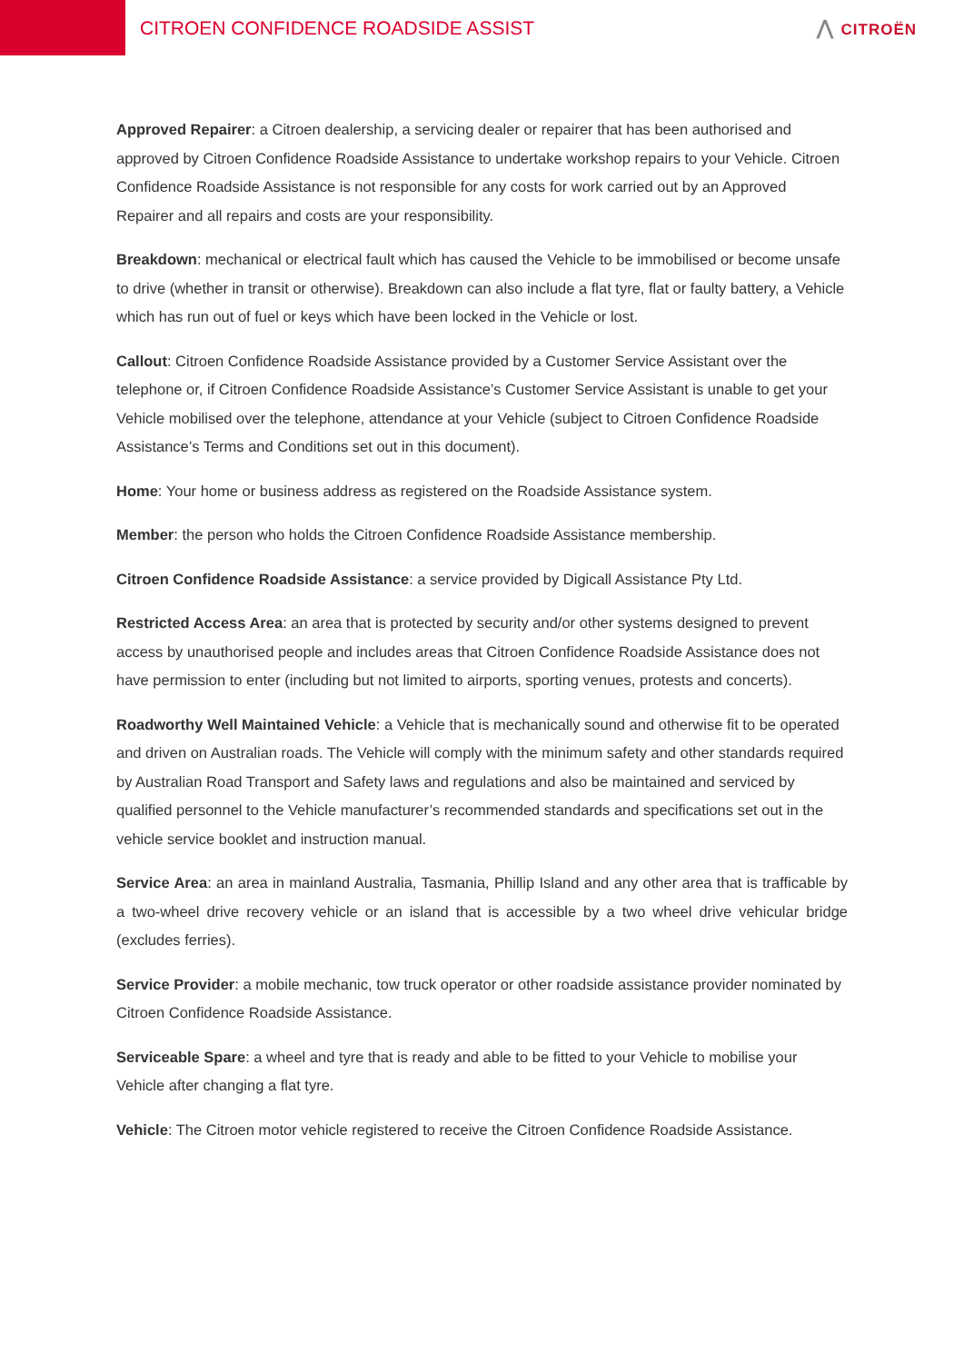CITROEN CONFIDENCE ROADSIDE ASSIST
⋀ CITROËN
Approved Repairer: a Citroen dealership, a servicing dealer or repairer that has been authorised and approved by Citroen Confidence Roadside Assistance to undertake workshop repairs to your Vehicle. Citroen Confidence Roadside Assistance is not responsible for any costs for work carried out by an Approved Repairer and all repairs and costs are your responsibility.
Breakdown: mechanical or electrical fault which has caused the Vehicle to be immobilised or become unsafe to drive (whether in transit or otherwise). Breakdown can also include a flat tyre, flat or faulty battery, a Vehicle which has run out of fuel or keys which have been locked in the Vehicle or lost.
Callout: Citroen Confidence Roadside Assistance provided by a Customer Service Assistant over the telephone or, if Citroen Confidence Roadside Assistance’s Customer Service Assistant is unable to get your Vehicle mobilised over the telephone, attendance at your Vehicle (subject to Citroen Confidence Roadside Assistance’s Terms and Conditions set out in this document).
Home: Your home or business address as registered on the Roadside Assistance system.
Member: the person who holds the Citroen Confidence Roadside Assistance membership.
Citroen Confidence Roadside Assistance: a service provided by Digicall Assistance Pty Ltd.
Restricted Access Area: an area that is protected by security and/or other systems designed to prevent access by unauthorised people and includes areas that Citroen Confidence Roadside Assistance does not have permission to enter (including but not limited to airports, sporting venues, protests and concerts).
Roadworthy Well Maintained Vehicle: a Vehicle that is mechanically sound and otherwise fit to be operated and driven on Australian roads. The Vehicle will comply with the minimum safety and other standards required by Australian Road Transport and Safety laws and regulations and also be maintained and serviced by qualified personnel to the Vehicle manufacturer’s recommended standards and specifications set out in the vehicle service booklet and instruction manual.
Service Area: an area in mainland Australia, Tasmania, Phillip Island and any other area that is trafficable by a two-wheel drive recovery vehicle or an island that is accessible by a two wheel drive vehicular bridge (excludes ferries).
Service Provider: a mobile mechanic, tow truck operator or other roadside assistance provider nominated by Citroen Confidence Roadside Assistance.
Serviceable Spare: a wheel and tyre that is ready and able to be fitted to your Vehicle to mobilise your Vehicle after changing a flat tyre.
Vehicle: The Citroen motor vehicle registered to receive the Citroen Confidence Roadside Assistance.